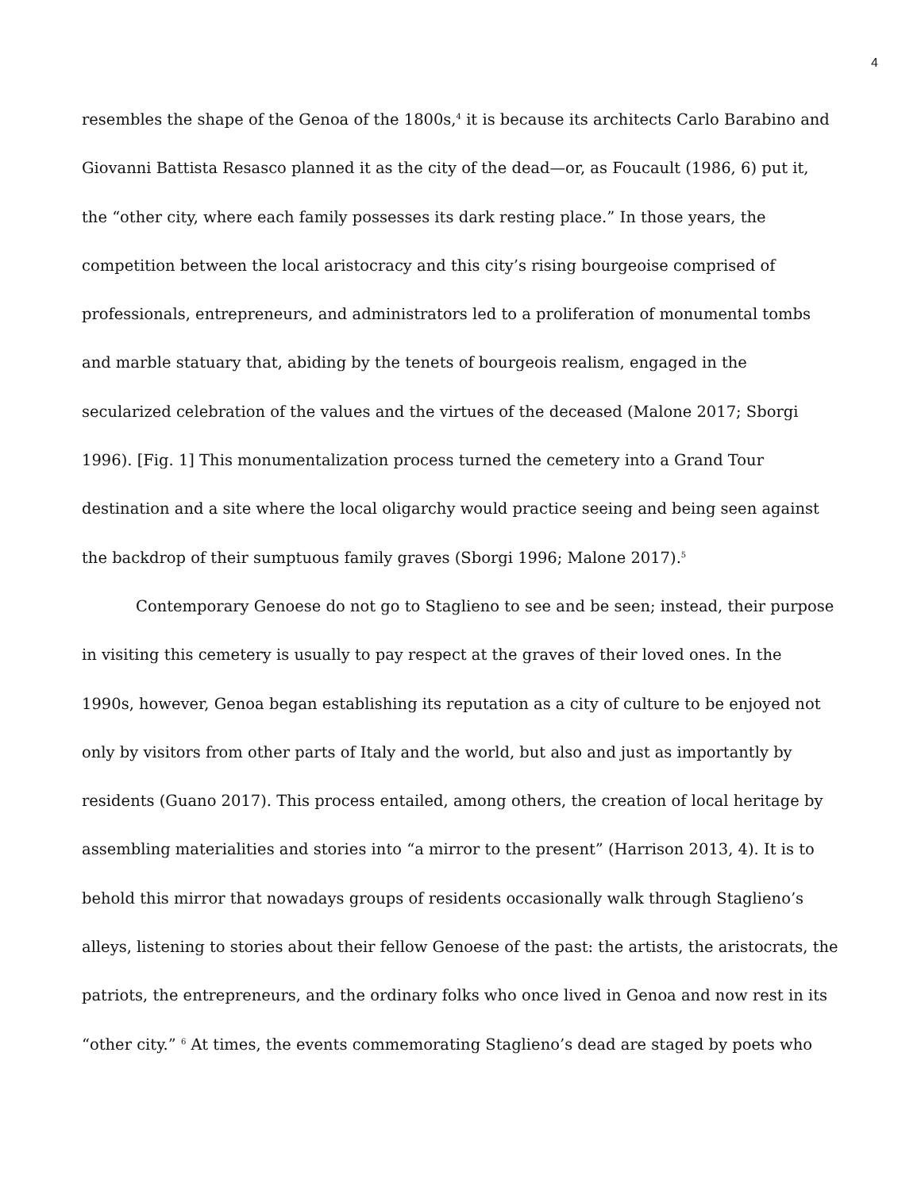4
resembles the shape of the Genoa of the 1800s,<sup>4</sup> it is because its architects Carlo Barabino and Giovanni Battista Resasco planned it as the city of the dead—or, as Foucault (1986, 6) put it, the “other city, where each family possesses its dark resting place.” In those years, the competition between the local aristocracy and this city’s rising bourgeoise comprised of professionals, entrepreneurs, and administrators led to a proliferation of monumental tombs and marble statuary that, abiding by the tenets of bourgeois realism, engaged in the secularized celebration of the values and the virtues of the deceased (Malone 2017; Sborgi 1996). [Fig. 1] This monumentalization process turned the cemetery into a Grand Tour destination and a site where the local oligarchy would practice seeing and being seen against the backdrop of their sumptuous family graves (Sborgi 1996; Malone 2017).<sup>5</sup>
Contemporary Genoese do not go to Staglieno to see and be seen; instead, their purpose in visiting this cemetery is usually to pay respect at the graves of their loved ones. In the 1990s, however, Genoa began establishing its reputation as a city of culture to be enjoyed not only by visitors from other parts of Italy and the world, but also and just as importantly by residents (Guano 2017). This process entailed, among others, the creation of local heritage by assembling materialities and stories into “a mirror to the present” (Harrison 2013, 4). It is to behold this mirror that nowadays groups of residents occasionally walk through Staglieno’s alleys, listening to stories about their fellow Genoese of the past: the artists, the aristocrats, the patriots, the entrepreneurs, and the ordinary folks who once lived in Genoa and now rest in its “other city.” <sup>6</sup> At times, the events commemorating Staglieno’s dead are staged by poets who